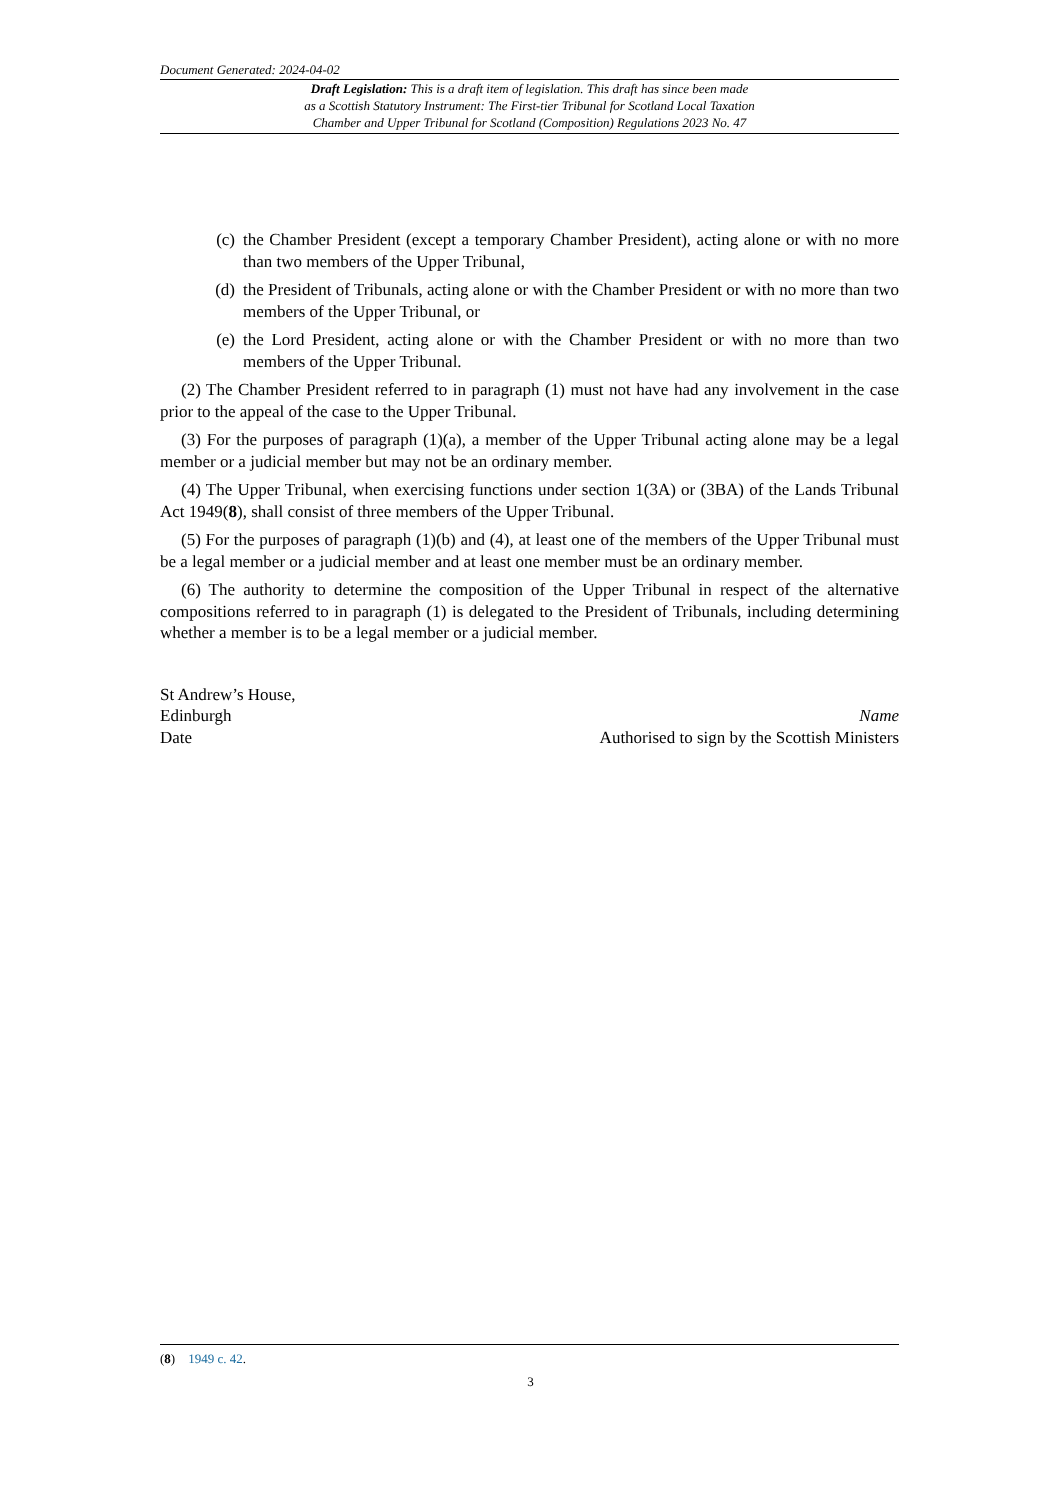Document Generated: 2024-04-02
Draft Legislation: This is a draft item of legislation. This draft has since been made
as a Scottish Statutory Instrument: The First-tier Tribunal for Scotland Local Taxation
Chamber and Upper Tribunal for Scotland (Composition) Regulations 2023 No. 47
(c) the Chamber President (except a temporary Chamber President), acting alone or with no more than two members of the Upper Tribunal,
(d) the President of Tribunals, acting alone or with the Chamber President or with no more than two members of the Upper Tribunal, or
(e) the Lord President, acting alone or with the Chamber President or with no more than two members of the Upper Tribunal.
(2) The Chamber President referred to in paragraph (1) must not have had any involvement in the case prior to the appeal of the case to the Upper Tribunal.
(3) For the purposes of paragraph (1)(a), a member of the Upper Tribunal acting alone may be a legal member or a judicial member but may not be an ordinary member.
(4) The Upper Tribunal, when exercising functions under section 1(3A) or (3BA) of the Lands Tribunal Act 1949(8), shall consist of three members of the Upper Tribunal.
(5) For the purposes of paragraph (1)(b) and (4), at least one of the members of the Upper Tribunal must be a legal member or a judicial member and at least one member must be an ordinary member.
(6) The authority to determine the composition of the Upper Tribunal in respect of the alternative compositions referred to in paragraph (1) is delegated to the President of Tribunals, including determining whether a member is to be a legal member or a judicial member.
St Andrew’s House,
Edinburgh
Date
Name
Authorised to sign by the Scottish Ministers
(8) 1949 c. 42.
3